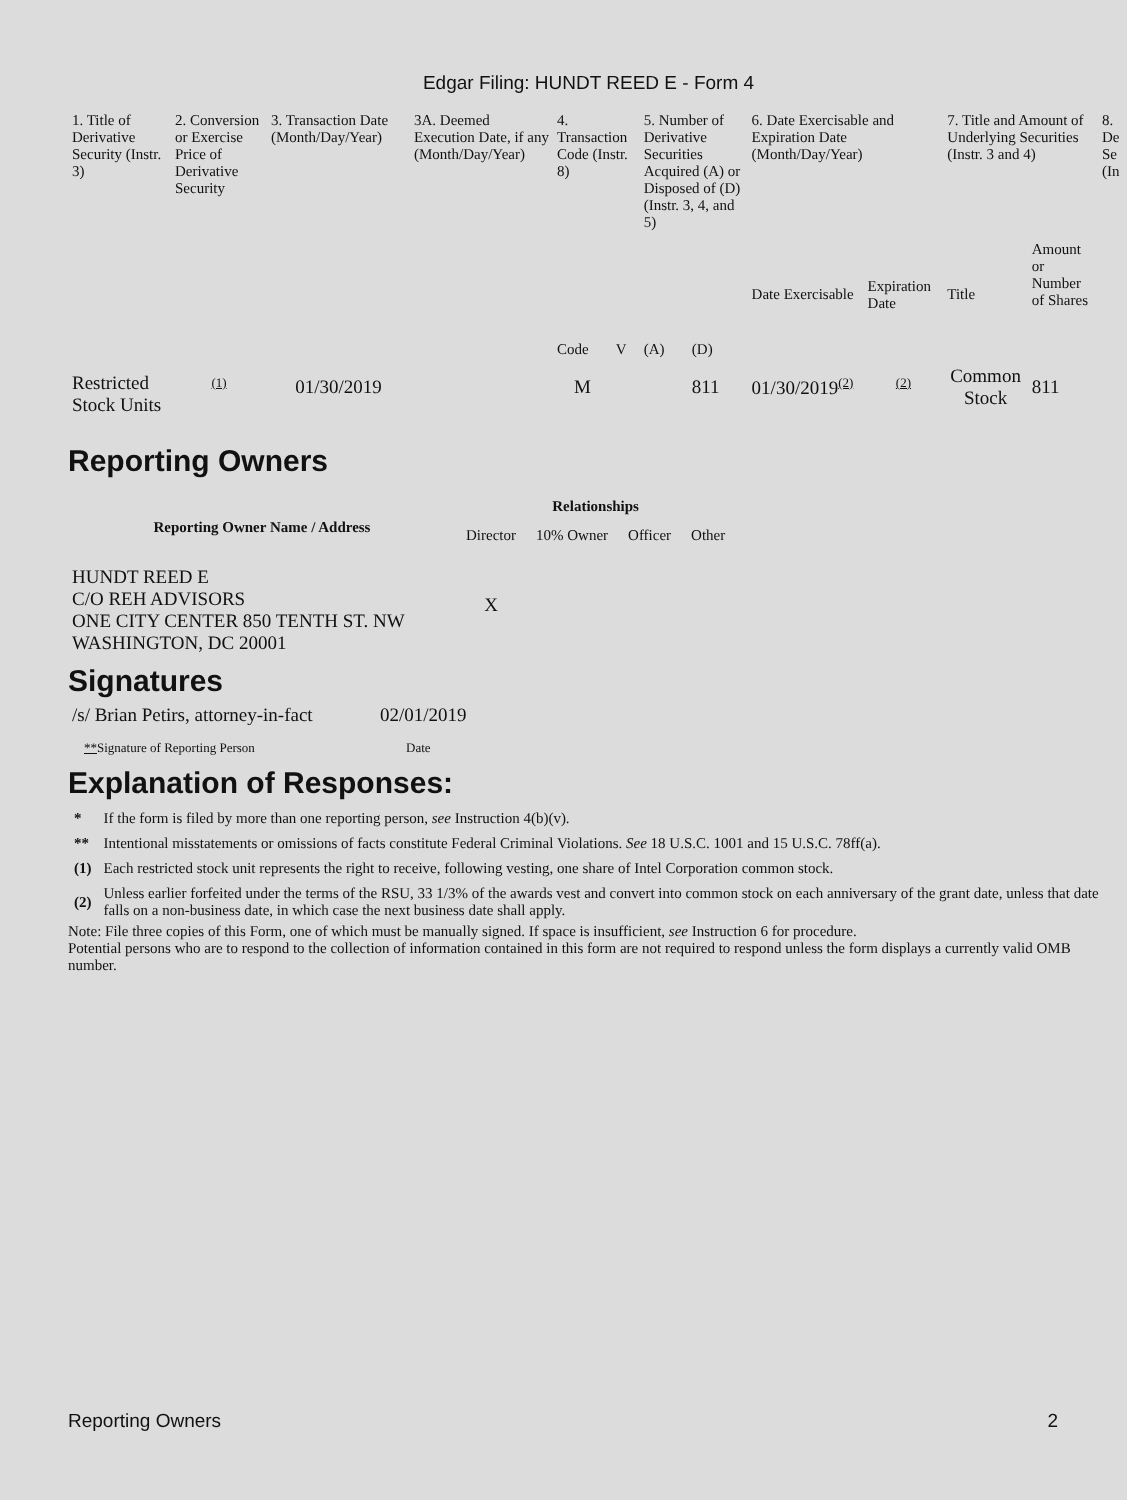Edgar Filing: HUNDT REED E - Form 4
| 1. Title of Derivative Security (Instr. 3) | 2. Conversion or Exercise Price of Derivative Security | 3. Transaction Date (Month/Day/Year) | 3A. Deemed Execution Date, if any (Month/Day/Year) | 4. Transaction Code (Instr. 8) | | 5. Number of Derivative Securities Acquired (A) or Disposed of (D) (Instr. 3, 4, and 5) | | 6. Date Exercisable and Expiration Date (Month/Day/Year) | | 7. Title and Amount of Underlying Securities (Instr. 3 and 4) | | 8. De Se (In |
| --- | --- | --- | --- | --- | --- | --- | --- | --- | --- | --- | --- | --- |
| | | | | Code | V | (A) | (D) | Date Exercisable | Expiration Date | Title | Amount or Number of Shares | |
| Restricted Stock Units | <sup>(1)</sup> | 01/30/2019 | | M | | | 811 | 01/30/2019<sup>(2)</sup> | <sup>(2)</sup> | Common Stock | 811 | |
Reporting Owners
| Reporting Owner Name / Address | Relationships | | | |
| --- | --- | --- | --- | --- |
| | Director | 10% Owner | Officer | Other |
| HUNDT REED E C/O REH ADVISORS ONE CITY CENTER 850 TENTH ST. NW WASHINGTON, DC 20001 | X | | | |
Signatures
| /s/ Brian Petirs, attorney-in-fact | 02/01/2019 |
| ** Signature of Reporting Person | Date |
Explanation of Responses:
| * | If the form is filed by more than one reporting person, see Instruction 4(b)(v). |
| ** | Intentional misstatements or omissions of facts constitute Federal Criminal Violations. See 18 U.S.C. 1001 and 15 U.S.C. 78ff(a). |
| (1) | Each restricted stock unit represents the right to receive, following vesting, one share of Intel Corporation common stock. |
| (2) | Unless earlier forfeited under the terms of the RSU, 33 1/3% of the awards vest and convert into common stock on each anniversary of the grant date, unless that date falls on a non-business date, in which case the next business date shall apply. |
Note: File three copies of this Form, one of which must be manually signed. If space is insufficient, see Instruction 6 for procedure.
Potential persons who are to respond to the collection of information contained in this form are not required to respond unless the form displays a currently valid OMB number.
Reporting Owners 2